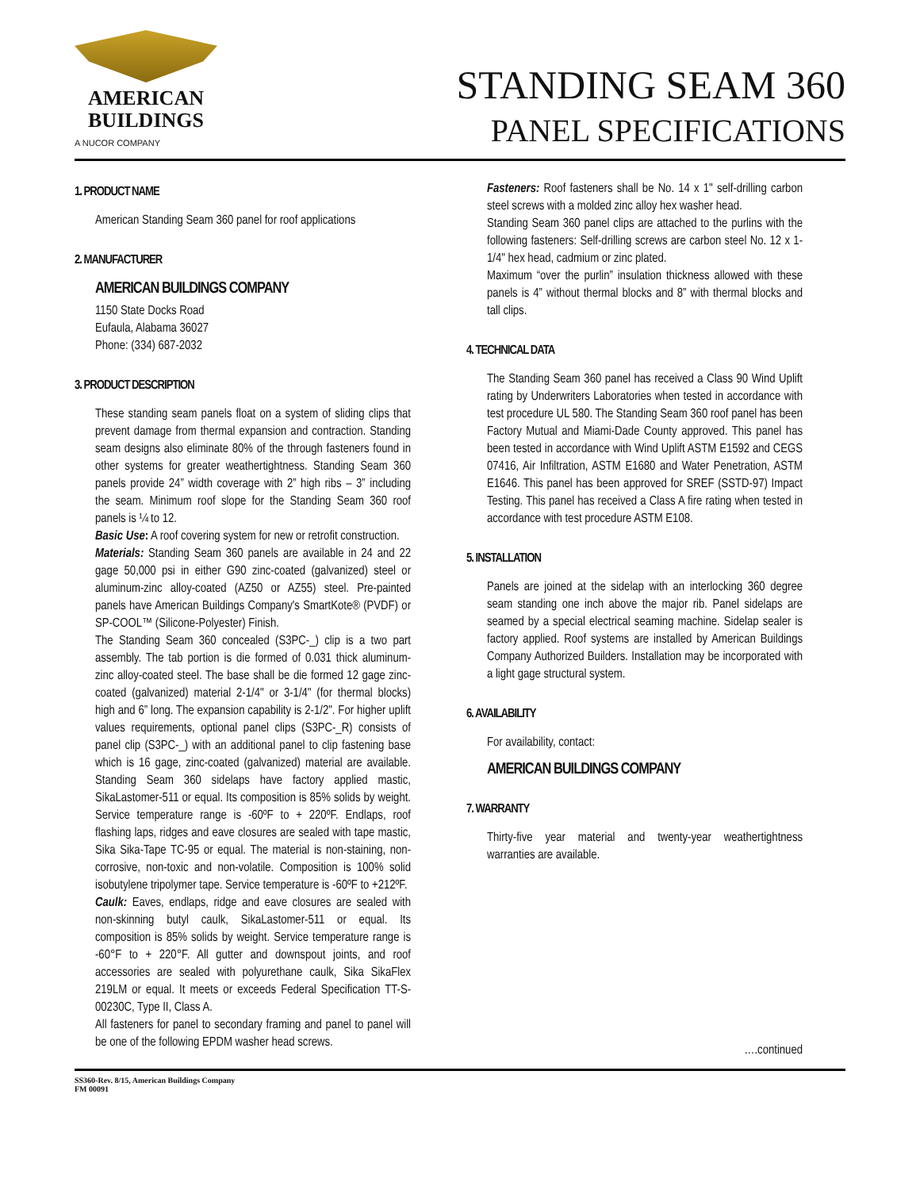AMERICAN
BUILDINGS
A NUCOR COMPANY
STANDING SEAM 360
PANEL SPECIFICATIONS
1. PRODUCT NAME
American Standing Seam 360 panel for roof applications
2. MANUFACTURER
AMERICAN BUILDINGS COMPANY
1150 State Docks Road
Eufaula, Alabama 36027
Phone: (334) 687-2032
3. PRODUCT DESCRIPTION
These standing seam panels float on a system of sliding clips that prevent damage from thermal expansion and contraction. Standing seam designs also eliminate 80% of the through fasteners found in other systems for greater weathertightness. Standing Seam 360 panels provide 24” width coverage with 2” high ribs – 3” including the seam. Minimum roof slope for the Standing Seam 360 roof panels is ¼ to 12.
Basic Use: A roof covering system for new or retrofit construction.
Materials: Standing Seam 360 panels are available in 24 and 22 gage 50,000 psi in either G90 zinc-coated (galvanized) steel or aluminum-zinc alloy-coated (AZ50 or AZ55) steel. Pre-painted panels have American Buildings Company's SmartKote® (PVDF) or SP-COOL™ (Silicone-Polyester) Finish.
The Standing Seam 360 concealed (S3PC-_) clip is a two part assembly. The tab portion is die formed of 0.031 thick aluminum-zinc alloy-coated steel. The base shall be die formed 12 gage zinc-coated (galvanized) material 2-1/4" or 3-1/4" (for thermal blocks) high and 6” long. The expansion capability is 2-1/2". For higher uplift values requirements, optional panel clips (S3PC-_R) consists of panel clip (S3PC-_) with an additional panel to clip fastening base which is 16 gage, zinc-coated (galvanized) material are available. Standing Seam 360 sidelaps have factory applied mastic, SikaLastomer-511 or equal. Its composition is 85% solids by weight. Service temperature range is -60ºF to + 220ºF. Endlaps, roof flashing laps, ridges and eave closures are sealed with tape mastic, Sika Sika-Tape TC-95 or equal. The material is non-staining, non-corrosive, non-toxic and non-volatile. Composition is 100% solid isobutylene tripolymer tape. Service temperature is -60ºF to +212ºF.
Caulk: Eaves, endlaps, ridge and eave closures are sealed with non-skinning butyl caulk, SikaLastomer-511 or equal. Its composition is 85% solids by weight. Service temperature range is -60°F to + 220°F. All gutter and downspout joints, and roof accessories are sealed with polyurethane caulk, Sika SikaFlex 219LM or equal. It meets or exceeds Federal Specification TT-S-00230C, Type II, Class A.
All fasteners for panel to secondary framing and panel to panel will be one of the following EPDM washer head screws.
Fasteners: Roof fasteners shall be No. 14 x 1" self-drilling carbon steel screws with a molded zinc alloy hex washer head.
Standing Seam 360 panel clips are attached to the purlins with the following fasteners: Self-drilling screws are carbon steel No. 12 x 1-1/4" hex head, cadmium or zinc plated.
Maximum “over the purlin” insulation thickness allowed with these panels is 4” without thermal blocks and 8” with thermal blocks and tall clips.
4. TECHNICAL DATA
The Standing Seam 360 panel has received a Class 90 Wind Uplift rating by Underwriters Laboratories when tested in accordance with test procedure UL 580. The Standing Seam 360 roof panel has been Factory Mutual and Miami-Dade County approved. This panel has been tested in accordance with Wind Uplift ASTM E1592 and CEGS 07416, Air Infiltration, ASTM E1680 and Water Penetration, ASTM E1646. This panel has been approved for SREF (SSTD-97) Impact Testing. This panel has received a Class A fire rating when tested in accordance with test procedure ASTM E108.
5. INSTALLATION
Panels are joined at the sidelap with an interlocking 360 degree seam standing one inch above the major rib. Panel sidelaps are seamed by a special electrical seaming machine. Sidelap sealer is factory applied. Roof systems are installed by American Buildings Company Authorized Builders. Installation may be incorporated with a light gage structural system.
6. AVAILABILITY
For availability, contact:
AMERICAN BUILDINGS COMPANY
7. WARRANTY
Thirty-five year material and twenty-year weathertightness warranties are available.
….continued
SS360-Rev. 8/15, American Buildings Company
FM 00091